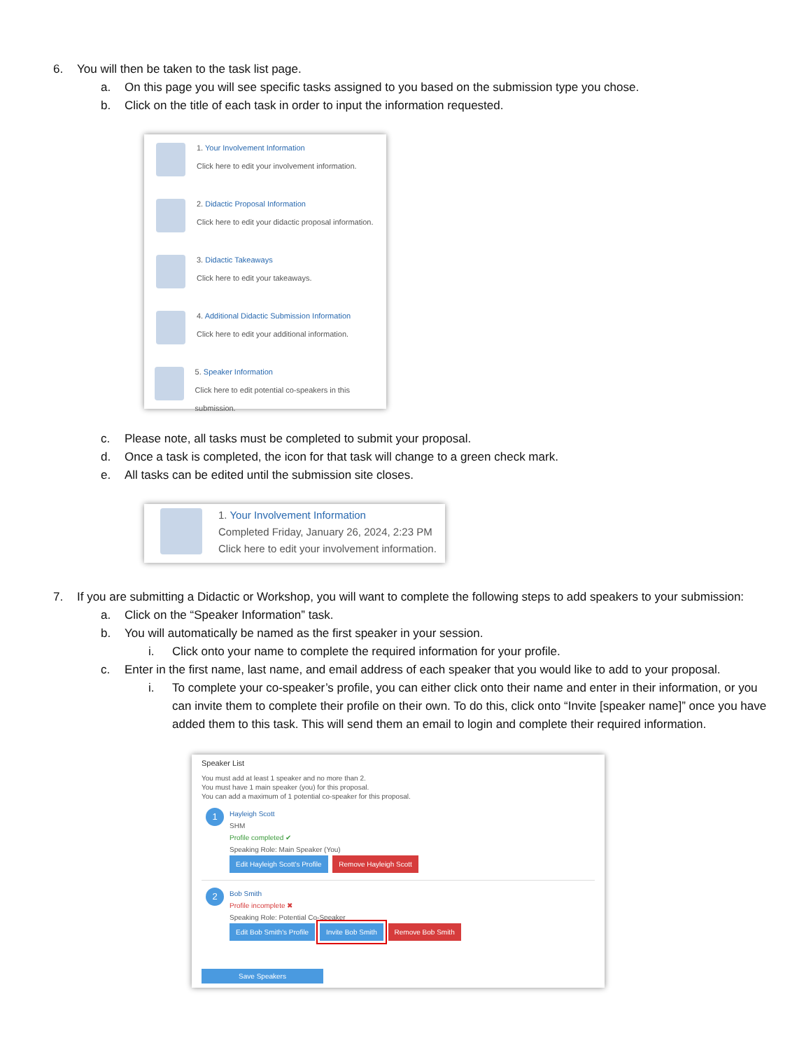6. You will then be taken to the task list page.
a. On this page you will see specific tasks assigned to you based on the submission type you chose.
b. Click on the title of each task in order to input the information requested.
1. Your Involvement Information
Click here to edit your involvement information.
2. Didactic Proposal Information
Click here to edit your didactic proposal information.
3. Didactic Takeaways
Click here to edit your takeaways.
4. Additional Didactic Submission Information
Click here to edit your additional information.
5. Speaker Information
Click here to edit potential co-speakers in this submission.
c. Please note, all tasks must be completed to submit your proposal.
d. Once a task is completed, the icon for that task will change to a green check mark.
e. All tasks can be edited until the submission site closes.
1. Your Involvement Information
Completed Friday, January 26, 2024, 2:23 PM
Click here to edit your involvement information.
7. If you are submitting a Didactic or Workshop, you will want to complete the following steps to add speakers to your submission:
a. Click on the “Speaker Information” task.
b. You will automatically be named as the first speaker in your session.
i. Click onto your name to complete the required information for your profile.
c. Enter in the first name, last name, and email address of each speaker that you would like to add to your proposal.
i. To complete your co-speaker’s profile, you can either click onto their name and enter in their information, or you can invite them to complete their profile on their own. To do this, click onto “Invite [speaker name]” once you have added them to this task. This will send them an email to login and complete their required information.
Speaker List
You must add at least 1 speaker and no more than 2.
You must have 1 main speaker (you) for this proposal.
You can add a maximum of 1 potential co-speaker for this proposal.
1 Hayleigh Scott
SHM
Profile completed ✔
Speaking Role: Main Speaker (You)
Edit Hayleigh Scott's Profile Remove Hayleigh Scott
2 Bob Smith
Profile incomplete ✖
Speaking Role: Potential Co-Speaker
Edit Bob Smith's Profile Invite Bob Smith Remove Bob Smith
Save Speakers